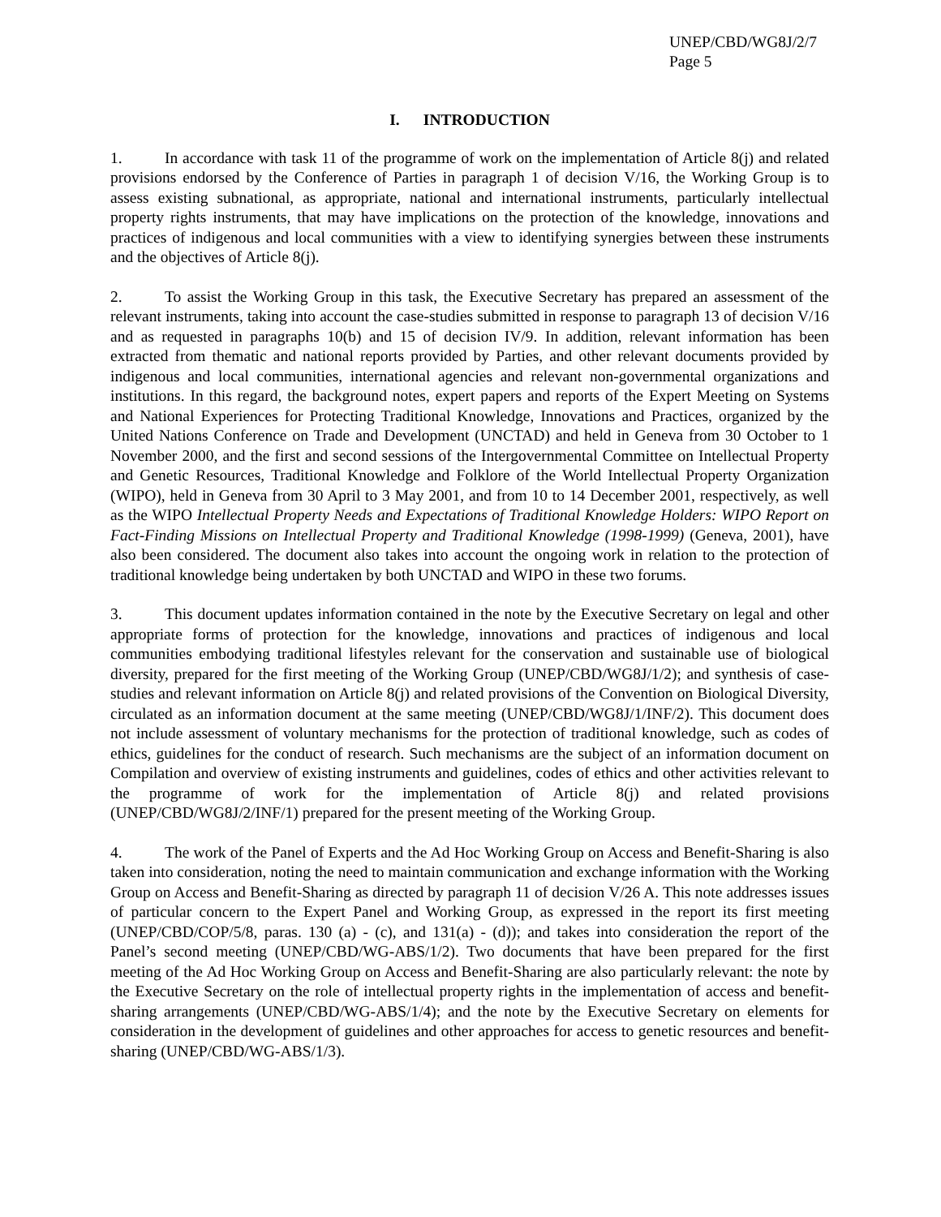UNEP/CBD/WG8J/2/7
Page 5
I. INTRODUCTION
1. In accordance with task 11 of the programme of work on the implementation of Article 8(j) and related provisions endorsed by the Conference of Parties in paragraph 1 of decision V/16, the Working Group is to assess existing subnational, as appropriate, national and international instruments, particularly intellectual property rights instruments, that may have implications on the protection of the knowledge, innovations and practices of indigenous and local communities with a view to identifying synergies between these instruments and the objectives of Article 8(j).
2. To assist the Working Group in this task, the Executive Secretary has prepared an assessment of the relevant instruments, taking into account the case-studies submitted in response to paragraph 13 of decision V/16 and as requested in paragraphs 10(b) and 15 of decision IV/9. In addition, relevant information has been extracted from thematic and national reports provided by Parties, and other relevant documents provided by indigenous and local communities, international agencies and relevant non-governmental organizations and institutions. In this regard, the background notes, expert papers and reports of the Expert Meeting on Systems and National Experiences for Protecting Traditional Knowledge, Innovations and Practices, organized by the United Nations Conference on Trade and Development (UNCTAD) and held in Geneva from 30 October to 1 November 2000, and the first and second sessions of the Intergovernmental Committee on Intellectual Property and Genetic Resources, Traditional Knowledge and Folklore of the World Intellectual Property Organization (WIPO), held in Geneva from 30 April to 3 May 2001, and from 10 to 14 December 2001, respectively, as well as the WIPO Intellectual Property Needs and Expectations of Traditional Knowledge Holders: WIPO Report on Fact-Finding Missions on Intellectual Property and Traditional Knowledge (1998-1999) (Geneva, 2001), have also been considered. The document also takes into account the ongoing work in relation to the protection of traditional knowledge being undertaken by both UNCTAD and WIPO in these two forums.
3. This document updates information contained in the note by the Executive Secretary on legal and other appropriate forms of protection for the knowledge, innovations and practices of indigenous and local communities embodying traditional lifestyles relevant for the conservation and sustainable use of biological diversity, prepared for the first meeting of the Working Group (UNEP/CBD/WG8J/1/2); and synthesis of case-studies and relevant information on Article 8(j) and related provisions of the Convention on Biological Diversity, circulated as an information document at the same meeting (UNEP/CBD/WG8J/1/INF/2). This document does not include assessment of voluntary mechanisms for the protection of traditional knowledge, such as codes of ethics, guidelines for the conduct of research. Such mechanisms are the subject of an information document on Compilation and overview of existing instruments and guidelines, codes of ethics and other activities relevant to the programme of work for the implementation of Article 8(j) and related provisions (UNEP/CBD/WG8J/2/INF/1) prepared for the present meeting of the Working Group.
4. The work of the Panel of Experts and the Ad Hoc Working Group on Access and Benefit-Sharing is also taken into consideration, noting the need to maintain communication and exchange information with the Working Group on Access and Benefit-Sharing as directed by paragraph 11 of decision V/26 A. This note addresses issues of particular concern to the Expert Panel and Working Group, as expressed in the report its first meeting (UNEP/CBD/COP/5/8, paras. 130 (a) - (c), and 131(a) - (d)); and takes into consideration the report of the Panel’s second meeting (UNEP/CBD/WG-ABS/1/2). Two documents that have been prepared for the first meeting of the Ad Hoc Working Group on Access and Benefit-Sharing are also particularly relevant: the note by the Executive Secretary on the role of intellectual property rights in the implementation of access and benefit-sharing arrangements (UNEP/CBD/WG-ABS/1/4); and the note by the Executive Secretary on elements for consideration in the development of guidelines and other approaches for access to genetic resources and benefit-sharing (UNEP/CBD/WG-ABS/1/3).